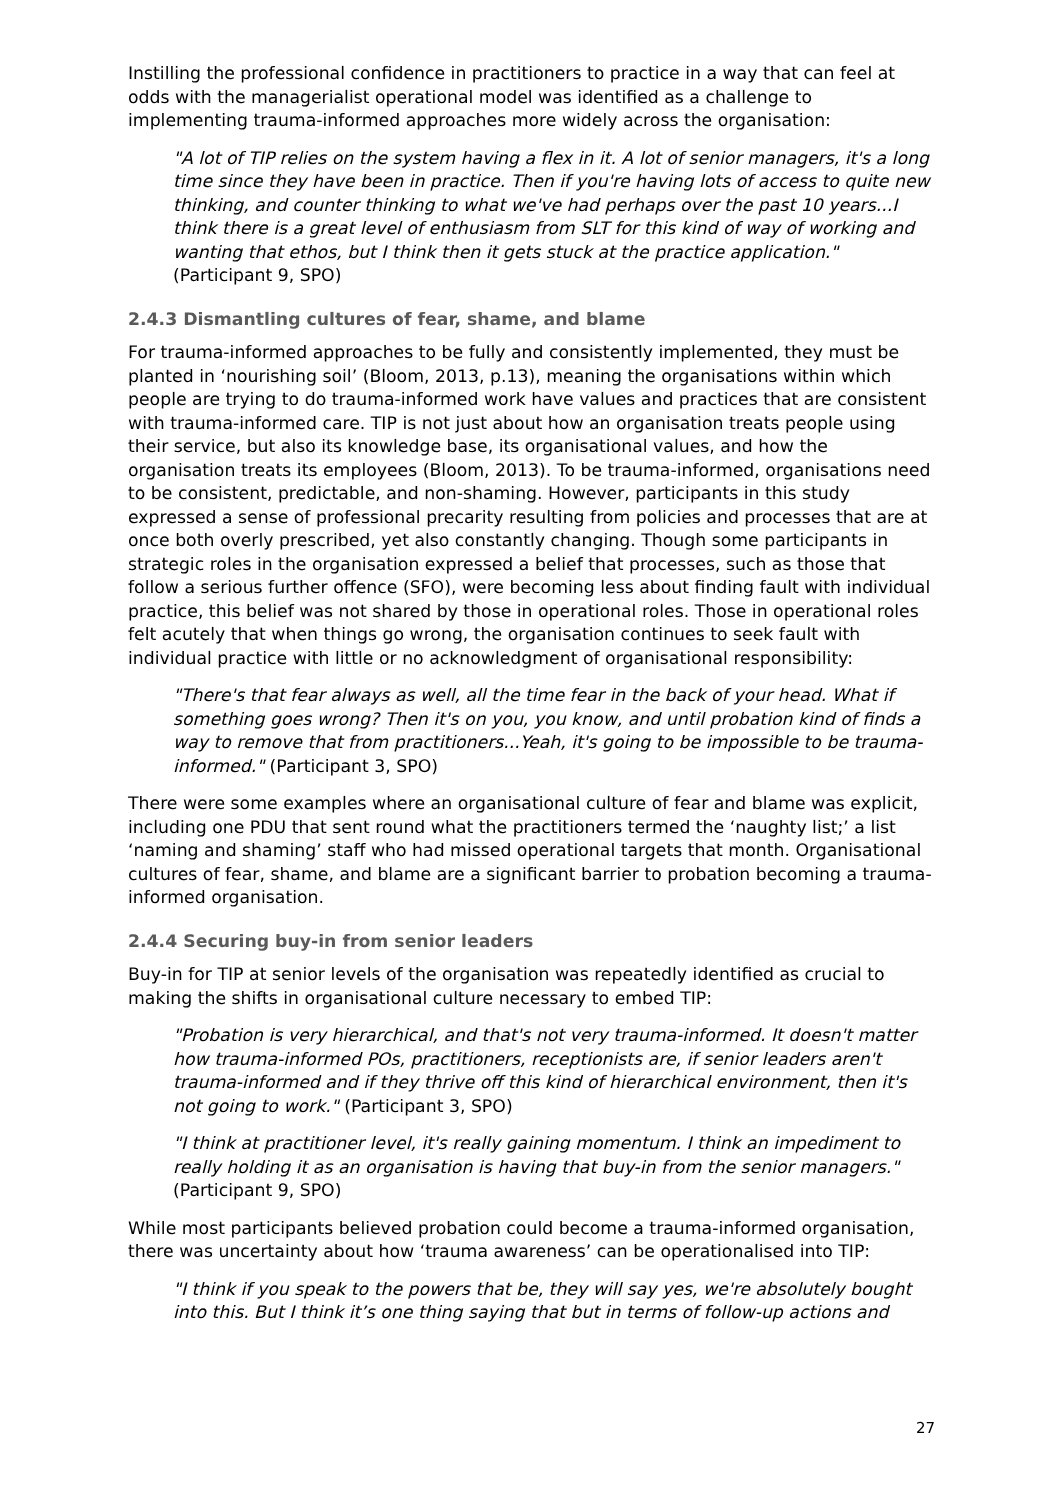Instilling the professional confidence in practitioners to practice in a way that can feel at odds with the managerialist operational model was identified as a challenge to implementing trauma-informed approaches more widely across the organisation:
"A lot of TIP relies on the system having a flex in it. A lot of senior managers, it's a long time since they have been in practice. Then if you're having lots of access to quite new thinking, and counter thinking to what we've had perhaps over the past 10 years...I think there is a great level of enthusiasm from SLT for this kind of way of working and wanting that ethos, but I think then it gets stuck at the practice application." (Participant 9, SPO)
2.4.3 Dismantling cultures of fear, shame, and blame
For trauma-informed approaches to be fully and consistently implemented, they must be planted in ‘nourishing soil’ (Bloom, 2013, p.13), meaning the organisations within which people are trying to do trauma-informed work have values and practices that are consistent with trauma-informed care. TIP is not just about how an organisation treats people using their service, but also its knowledge base, its organisational values, and how the organisation treats its employees (Bloom, 2013). To be trauma-informed, organisations need to be consistent, predictable, and non-shaming. However, participants in this study expressed a sense of professional precarity resulting from policies and processes that are at once both overly prescribed, yet also constantly changing. Though some participants in strategic roles in the organisation expressed a belief that processes, such as those that follow a serious further offence (SFO), were becoming less about finding fault with individual practice, this belief was not shared by those in operational roles. Those in operational roles felt acutely that when things go wrong, the organisation continues to seek fault with individual practice with little or no acknowledgment of organisational responsibility:
"There's that fear always as well, all the time fear in the back of your head. What if something goes wrong? Then it's on you, you know, and until probation kind of finds a way to remove that from practitioners...Yeah, it's going to be impossible to be trauma-informed." (Participant 3, SPO)
There were some examples where an organisational culture of fear and blame was explicit, including one PDU that sent round what the practitioners termed the ‘naughty list;’ a list ‘naming and shaming’ staff who had missed operational targets that month. Organisational cultures of fear, shame, and blame are a significant barrier to probation becoming a trauma-informed organisation.
2.4.4 Securing buy-in from senior leaders
Buy-in for TIP at senior levels of the organisation was repeatedly identified as crucial to making the shifts in organisational culture necessary to embed TIP:
"Probation is very hierarchical, and that's not very trauma-informed. It doesn't matter how trauma-informed POs, practitioners, receptionists are, if senior leaders aren't trauma-informed and if they thrive off this kind of hierarchical environment, then it's not going to work." (Participant 3, SPO)
"I think at practitioner level, it's really gaining momentum. I think an impediment to really holding it as an organisation is having that buy-in from the senior managers." (Participant 9, SPO)
While most participants believed probation could become a trauma-informed organisation, there was uncertainty about how ‘trauma awareness’ can be operationalised into TIP:
"I think if you speak to the powers that be, they will say yes, we're absolutely bought into this. But I think it’s one thing saying that but in terms of follow-up actions and
27